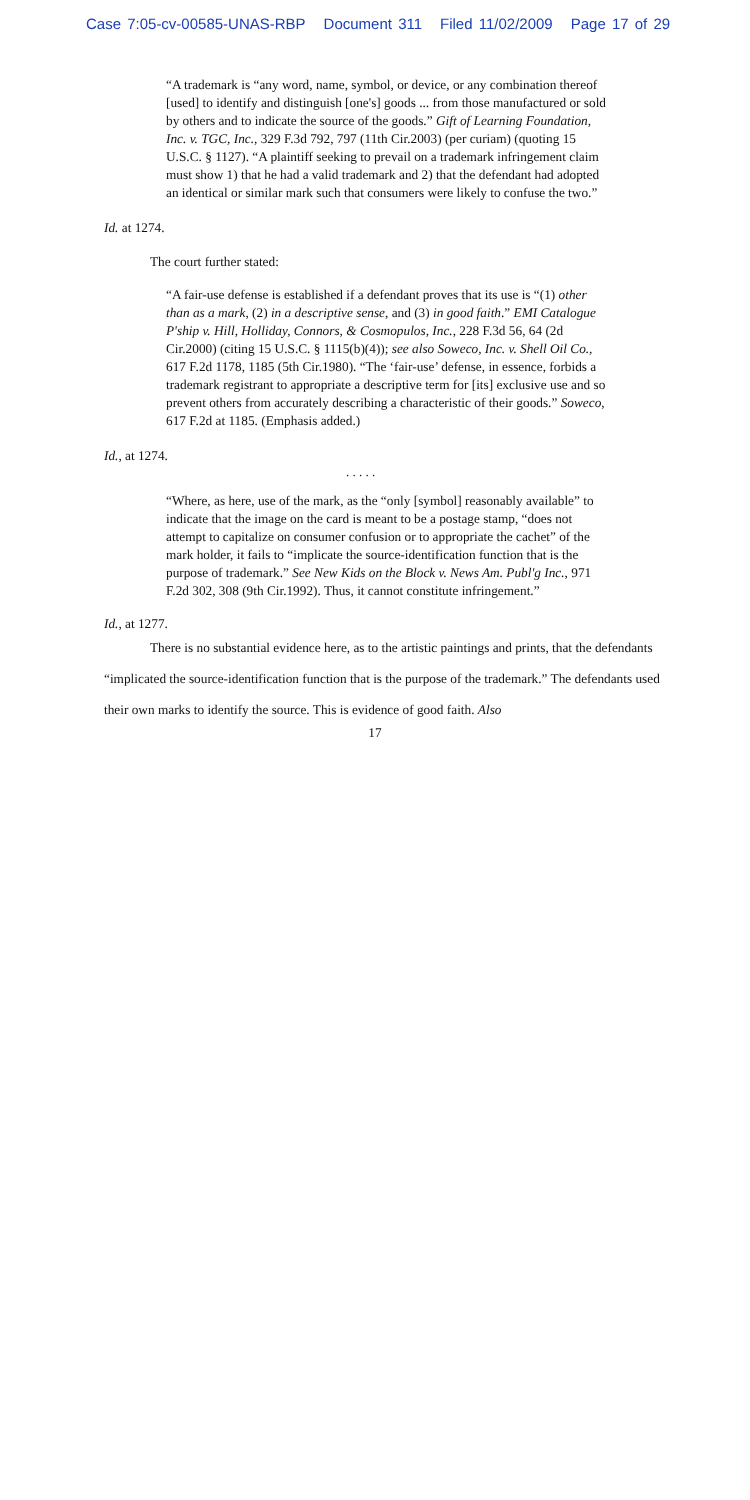Case 7:05-cv-00585-UNAS-RBP Document 311 Filed 11/02/2009 Page 17 of 29
“A trademark is “any word, name, symbol, or device, or any combination thereof [used] to identify and distinguish [one's] goods ... from those manufactured or sold by others and to indicate the source of the goods.” Gift of Learning Foundation, Inc. v. TGC, Inc., 329 F.3d 792, 797 (11th Cir.2003) (per curiam) (quoting 15 U.S.C. § 1127). “A plaintiff seeking to prevail on a trademark infringement claim must show 1) that he had a valid trademark and 2) that the defendant had adopted an identical or similar mark such that consumers were likely to confuse the two.”
Id. at 1274.
The court further stated:
“A fair-use defense is established if a defendant proves that its use is “(1) other than as a mark, (2) in a descriptive sense, and (3) in good faith.” EMI Catalogue P'ship v. Hill, Holliday, Connors, & Cosmopulos, Inc., 228 F.3d 56, 64 (2d Cir.2000) (citing 15 U.S.C. § 1115(b)(4)); see also Soweco, Inc. v. Shell Oil Co., 617 F.2d 1178, 1185 (5th Cir.1980). “The ‘fair-use’ defense, in essence, forbids a trademark registrant to appropriate a descriptive term for [its] exclusive use and so prevent others from accurately describing a characteristic of their goods.” Soweco, 617 F.2d at 1185. (Emphasis added.)
Id., at 1274.
. . . . .
“Where, as here, use of the mark, as the “only [symbol] reasonably available” to indicate that the image on the card is meant to be a postage stamp, “does not attempt to capitalize on consumer confusion or to appropriate the cachet” of the mark holder, it fails to “implicate the source-identification function that is the purpose of trademark.” See New Kids on the Block v. News Am. Publ'g Inc., 971 F.2d 302, 308 (9th Cir.1992). Thus, it cannot constitute infringement.”
Id., at 1277.
There is no substantial evidence here, as to the artistic paintings and prints, that the defendants “implicated the source-identification function that is the purpose of the trademark.” The defendants used their own marks to identify the source. This is evidence of good faith. Also
17